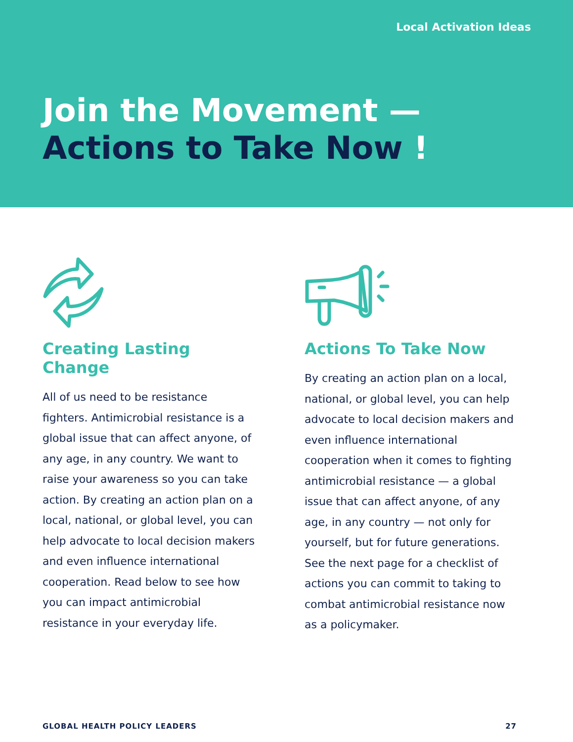Local Activation Ideas
Join the Movement —
Actions to Take Now !
Creating Lasting Change
All of us need to be resistance fighters. Antimicrobial resistance is a global issue that can affect anyone, of any age, in any country. We want to raise your awareness so you can take action. By creating an action plan on a local, national, or global level, you can help advocate to local decision makers and even influence international cooperation. Read below to see how you can impact antimicrobial resistance in your everyday life.
Actions To Take Now
By creating an action plan on a local, national, or global level, you can help advocate to local decision makers and even influence international cooperation when it comes to fighting antimicrobial resistance — a global issue that can affect anyone, of any age, in any country — not only for yourself, but for future generations. See the next page for a checklist of actions you can commit to taking to combat antimicrobial resistance now as a policymaker.
GLOBAL HEALTH POLICY LEADERS 27